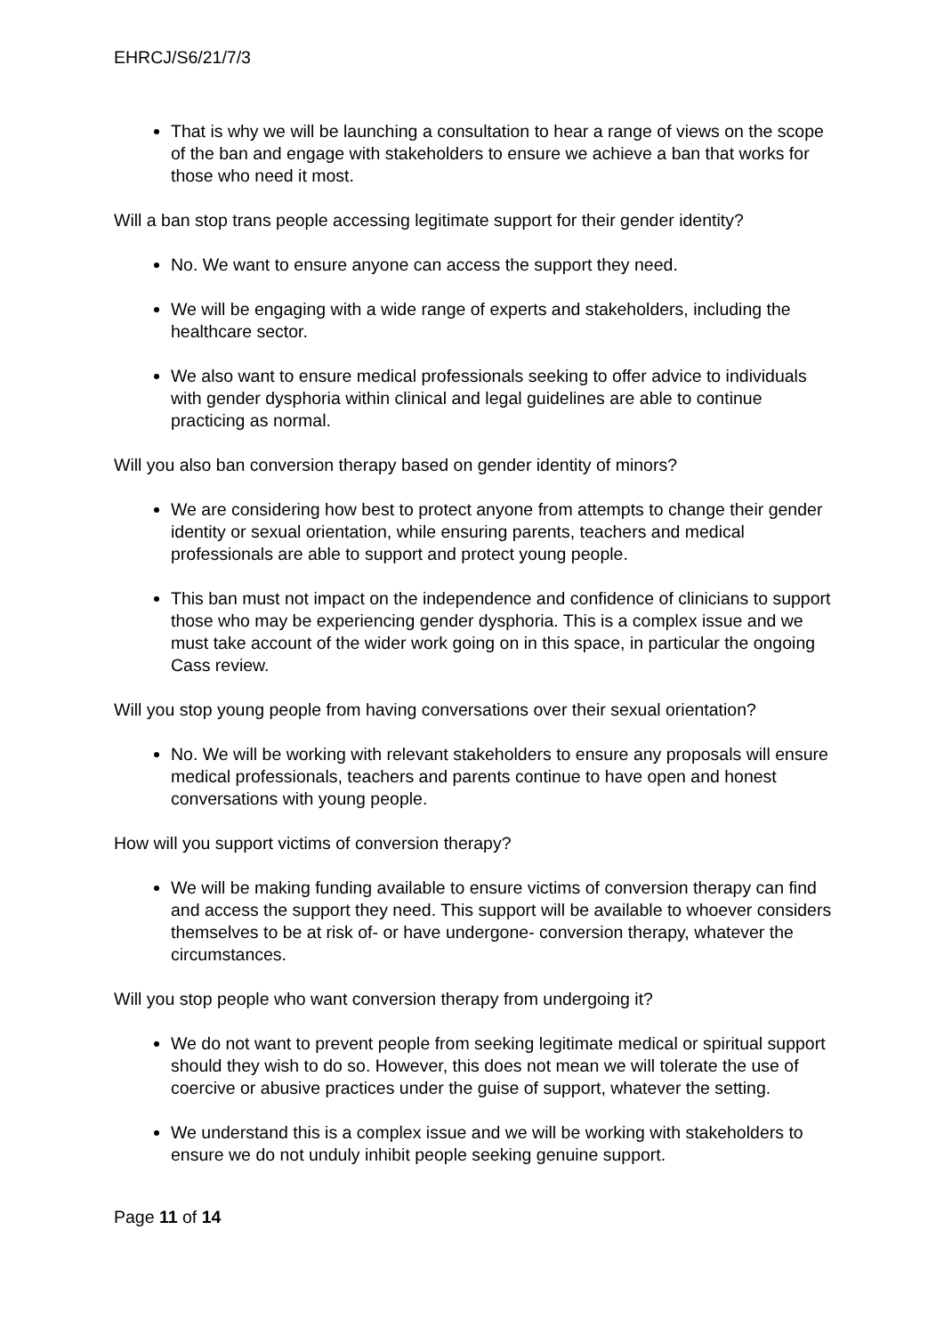EHRCJ/S6/21/7/3
That is why we will be launching a consultation to hear a range of views on the scope of the ban and engage with stakeholders to ensure we achieve a ban that works for those who need it most.
Will a ban stop trans people accessing legitimate support for their gender identity?
No. We want to ensure anyone can access the support they need.
We will be engaging with a wide range of experts and stakeholders, including the healthcare sector.
We also want to ensure medical professionals seeking to offer advice to individuals with gender dysphoria within clinical and legal guidelines are able to continue practicing as normal.
Will you also ban conversion therapy based on gender identity of minors?
We are considering how best to protect anyone from attempts to change their gender identity or sexual orientation, while ensuring parents, teachers and medical professionals are able to support and protect young people.
This ban must not impact on the independence and confidence of clinicians to support those who may be experiencing gender dysphoria. This is a complex issue and we must take account of the wider work going on in this space, in particular the ongoing Cass review.
Will you stop young people from having conversations over their sexual orientation?
No. We will be working with relevant stakeholders to ensure any proposals will ensure medical professionals, teachers and parents continue to have open and honest conversations with young people.
How will you support victims of conversion therapy?
We will be making funding available to ensure victims of conversion therapy can find and access the support they need. This support will be available to whoever considers themselves to be at risk of- or have undergone- conversion therapy, whatever the circumstances.
Will you stop people who want conversion therapy from undergoing it?
We do not want to prevent people from seeking legitimate medical or spiritual support should they wish to do so. However, this does not mean we will tolerate the use of coercive or abusive practices under the guise of support, whatever the setting.
We understand this is a complex issue and we will be working with stakeholders to ensure we do not unduly inhibit people seeking genuine support.
Page 11 of 14